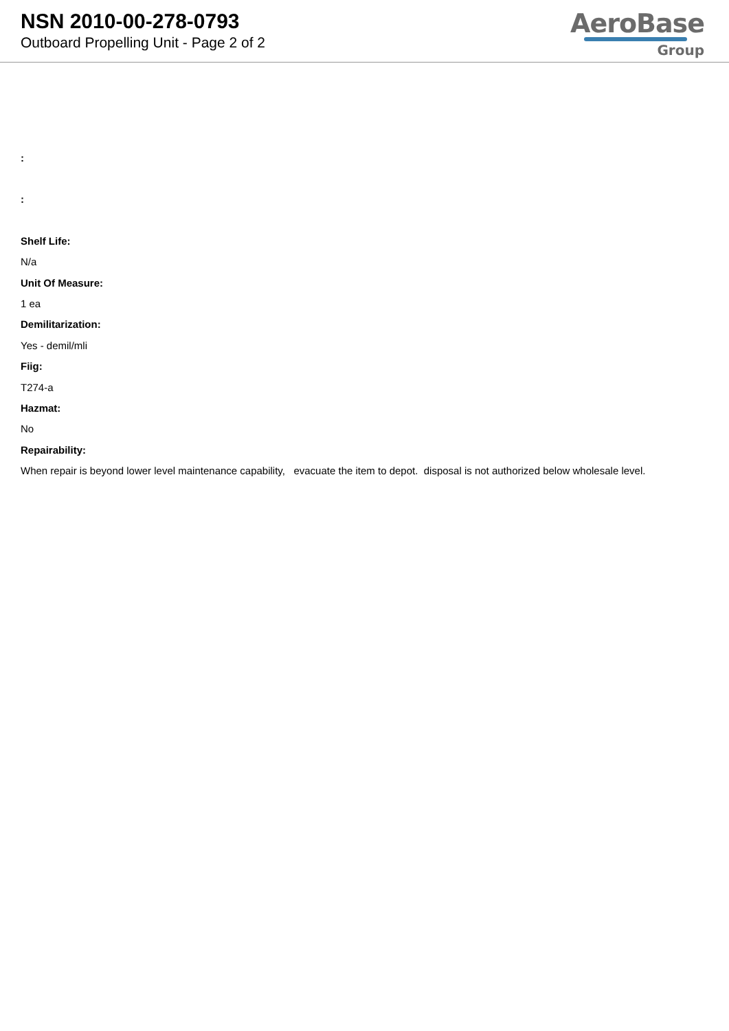NSN 2010-00-278-0793
Outboard Propelling Unit - Page 2 of 2
AeroBase
Group
:
:
Shelf Life:
N/a
Unit Of Measure:
1 ea
Demilitarization:
Yes - demil/mli
Fiig:
T274-a
Hazmat:
No
Repairability:
When repair is beyond lower level maintenance capability, evacuate the item to depot. disposal is not authorized below wholesale level.